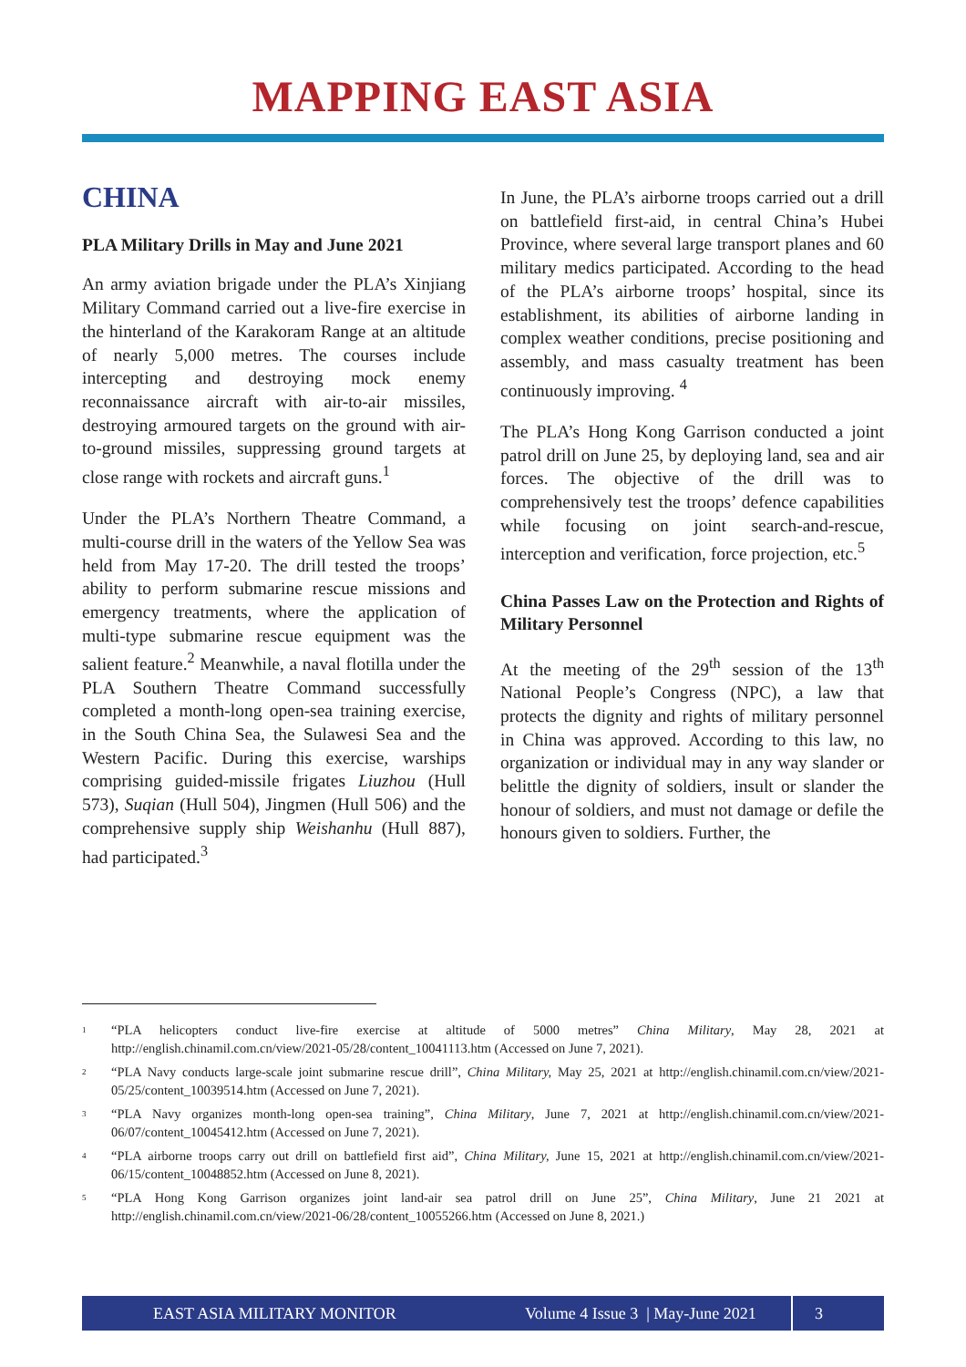MAPPING EAST ASIA
CHINA
PLA Military Drills in May and June 2021
An army aviation brigade under the PLA’s Xinjiang Military Command carried out a live-fire exercise in the hinterland of the Karakoram Range at an altitude of nearly 5,000 metres. The courses include intercepting and destroying mock enemy reconnaissance aircraft with air-to-air missiles, destroying armoured targets on the ground with air-to-ground missiles, suppressing ground targets at close range with rockets and aircraft guns.<sup>1</sup>
Under the PLA’s Northern Theatre Command, a multi-course drill in the waters of the Yellow Sea was held from May 17-20. The drill tested the troops’ ability to perform submarine rescue missions and emergency treatments, where the application of multi-type submarine rescue equipment was the salient feature.<sup>2</sup> Meanwhile, a naval flotilla under the PLA Southern Theatre Command successfully completed a month-long open-sea training exercise, in the South China Sea, the Sulawesi Sea and the Western Pacific. During this exercise, warships comprising guided-missile frigates Liuzhou (Hull 573), Suqian (Hull 504), Jingmen (Hull 506) and the comprehensive supply ship Weishanhu (Hull 887), had participated.<sup>3</sup>
In June, the PLA’s airborne troops carried out a drill on battlefield first-aid, in central China’s Hubei Province, where several large transport planes and 60 military medics participated. According to the head of the PLA’s airborne troops’ hospital, since its establishment, its abilities of airborne landing in complex weather conditions, precise positioning and assembly, and mass casualty treatment has been continuously improving. <sup>4</sup>
The PLA’s Hong Kong Garrison conducted a joint patrol drill on June 25, by deploying land, sea and air forces. The objective of the drill was to comprehensively test the troops’ defence capabilities while focusing on joint search-and-rescue, interception and verification, force projection, etc.<sup>5</sup>
China Passes Law on the Protection and Rights of Military Personnel
At the meeting of the 29<sup>th</sup> session of the 13<sup>th</sup> National People’s Congress (NPC), a law that protects the dignity and rights of military personnel in China was approved. According to this law, no organization or individual may in any way slander or belittle the dignity of soldiers, insult or slander the honour of soldiers, and must not damage or defile the honours given to soldiers. Further, the
<sup>1</sup> “PLA helicopters conduct live-fire exercise at altitude of 5000 metres” China Military, May 28, 2021 at http://english.chinamil.com.cn/view/2021-05/28/content_10041113.htm (Accessed on June 7, 2021).
<sup>2</sup> “PLA Navy conducts large-scale joint submarine rescue drill”, China Military, May 25, 2021 at http://english.chinamil.com.cn/view/2021-05/25/content_10039514.htm (Accessed on June 7, 2021).
<sup>3</sup> “PLA Navy organizes month-long open-sea training”, China Military, June 7, 2021 at http://english.chinamil.com.cn/view/2021-06/07/content_10045412.htm (Accessed on June 7, 2021).
<sup>4</sup> “PLA airborne troops carry out drill on battlefield first aid”, China Military, June 15, 2021 at http://english.chinamil.com.cn/view/2021-06/15/content_10048852.htm (Accessed on June 8, 2021).
<sup>5</sup> “PLA Hong Kong Garrison organizes joint land-air sea patrol drill on June 25”, China Military, June 21 2021 at http://english.chinamil.com.cn/view/2021-06/28/content_10055266.htm (Accessed on June 8, 2021.)
EAST ASIA MILITARY MONITOR Volume 4 Issue 3 | May-June 2021 3